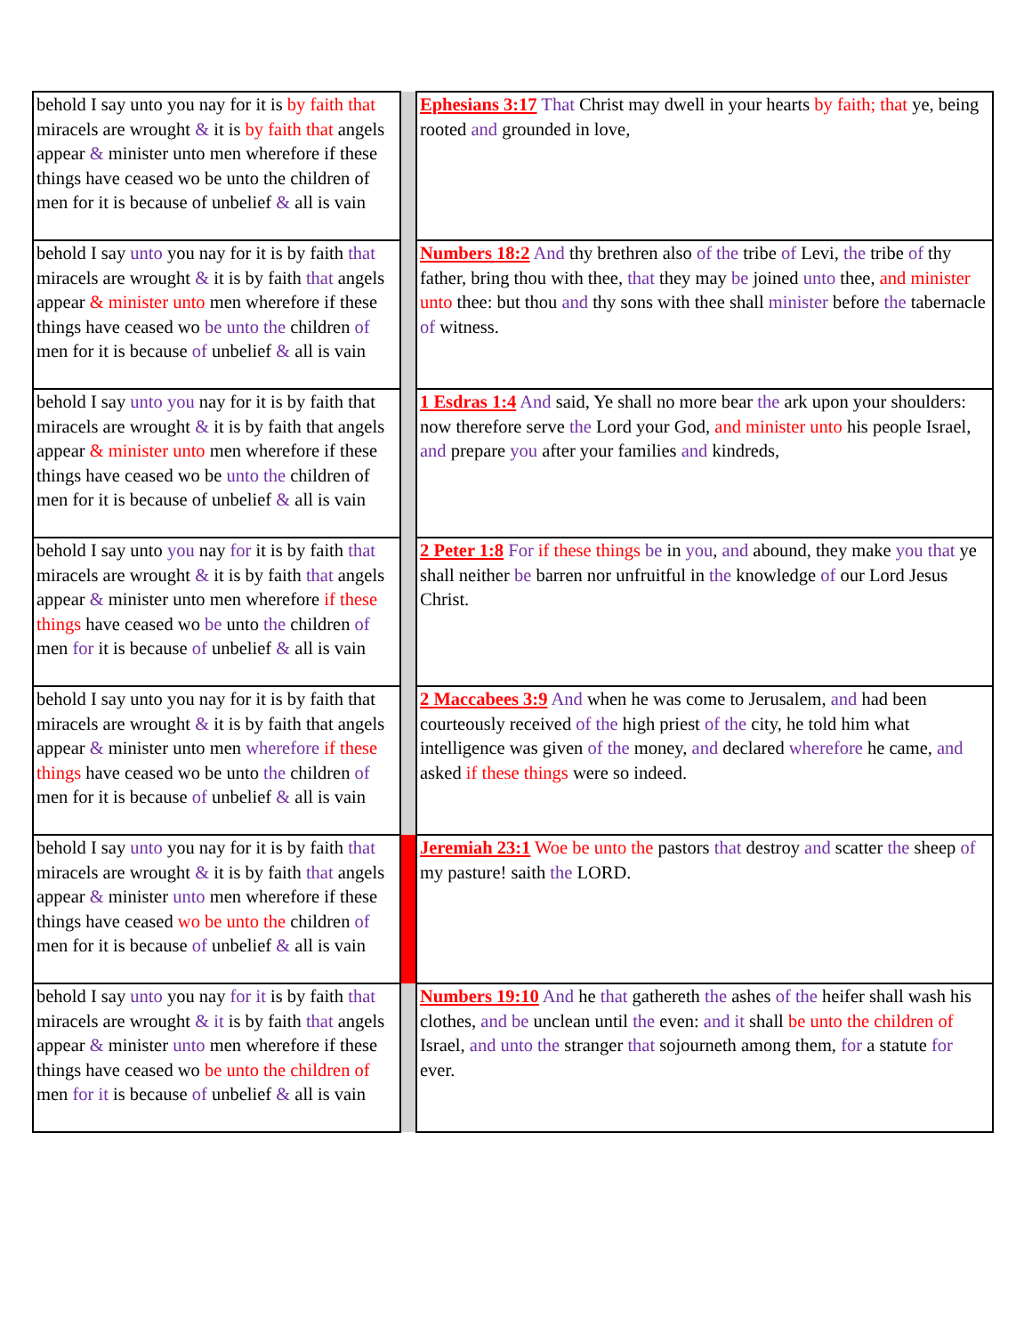| behold I say unto you nay for it is by faith that miracels are wrought & it is by faith that angels appear & minister unto men wherefore if these things have ceased wo be unto the children of men for it is because of unbelief & all is vain | | Ephesians 3:17 That Christ may dwell in your hearts by faith; that ye, being rooted and grounded in love, |
| behold I say unto you nay for it is by faith that miracels are wrought & it is by faith that angels appear & minister unto men wherefore if these things have ceased wo be unto the children of men for it is because of unbelief & all is vain | | Numbers 18:2 And thy brethren also of the tribe of Levi, the tribe of thy father, bring thou with thee, that they may be joined unto thee, and minister unto thee: but thou and thy sons with thee shall minister before the tabernacle of witness. |
| behold I say unto you nay for it is by faith that miracels are wrought & it is by faith that angels appear & minister unto men wherefore if these things have ceased wo be unto the children of men for it is because of unbelief & all is vain | | 1 Esdras 1:4 And said, Ye shall no more bear the ark upon your shoulders: now therefore serve the Lord your God, and minister unto his people Israel, and prepare you after your families and kindreds, |
| behold I say unto you nay for it is by faith that miracels are wrought & it is by faith that angels appear & minister unto men wherefore if these things have ceased wo be unto the children of men for it is because of unbelief & all is vain | | 2 Peter 1:8 For if these things be in you , and abound, they make you that ye shall neither be barren nor unfruitful in the knowledge of our Lord Jesus Christ. |
| behold I say unto you nay for it is by faith that miracels are wrought & it is by faith that angels appear & minister unto men wherefore if these things have ceased wo be unto the children of men for it is because of unbelief & all is vain | | 2 Maccabees 3:9 And when he was come to Jerusalem, and had been courteously received of the high priest of the city, he told him what intelligence was given of the money, and declared wherefore he came, and asked if these things were so indeed. |
| behold I say unto you nay for it is by faith that miracels are wrought & it is by faith that angels appear & minister unto men wherefore if these things have ceased wo be unto the children of men for it is because of unbelief & all is vain | | Jeremiah 23:1 Woe be unto the pastors that destroy and scatter the sheep of my pasture! saith the LORD. |
| behold I say unto you nay for it is by faith that miracels are wrought & it is by faith that angels appear & minister unto men wherefore if these things have ceased wo be unto the children of men for it is because of unbelief & all is vain | | Numbers 19:10 And he that gathereth the ashes of the heifer shall wash his clothes, and be unclean until the even: and it shall be unto the children of Israel, and unto the stranger that sojourneth among them, for a statute for ever. |